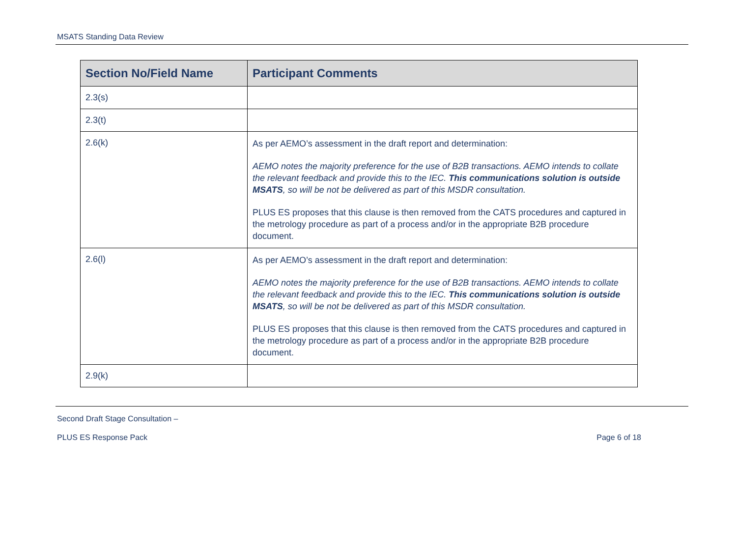MSATS Standing Data Review
| Section No/Field Name | Participant Comments |
| --- | --- |
| 2.3(s) | |
| 2.3(t) | |
| 2.6(k) | As per AEMO’s assessment in the draft report and determination: AEMO notes the majority preference for the use of B2B transactions. AEMO intends to collate the relevant feedback and provide this to the IEC. This communications solution is outside MSATS , so will be not be delivered as part of this MSDR consultation. PLUS ES proposes that this clause is then removed from the CATS procedures and captured in the metrology procedure as part of a process and/or in the appropriate B2B procedure document. |
| 2.6(l) | As per AEMO’s assessment in the draft report and determination: AEMO notes the majority preference for the use of B2B transactions. AEMO intends to collate the relevant feedback and provide this to the IEC. This communications solution is outside MSATS , so will be not be delivered as part of this MSDR consultation. PLUS ES proposes that this clause is then removed from the CATS procedures and captured in the metrology procedure as part of a process and/or in the appropriate B2B procedure document. |
| 2.9(k) | |
Second Draft Stage Consultation –
PLUS ES Response Pack Page 6 of 18